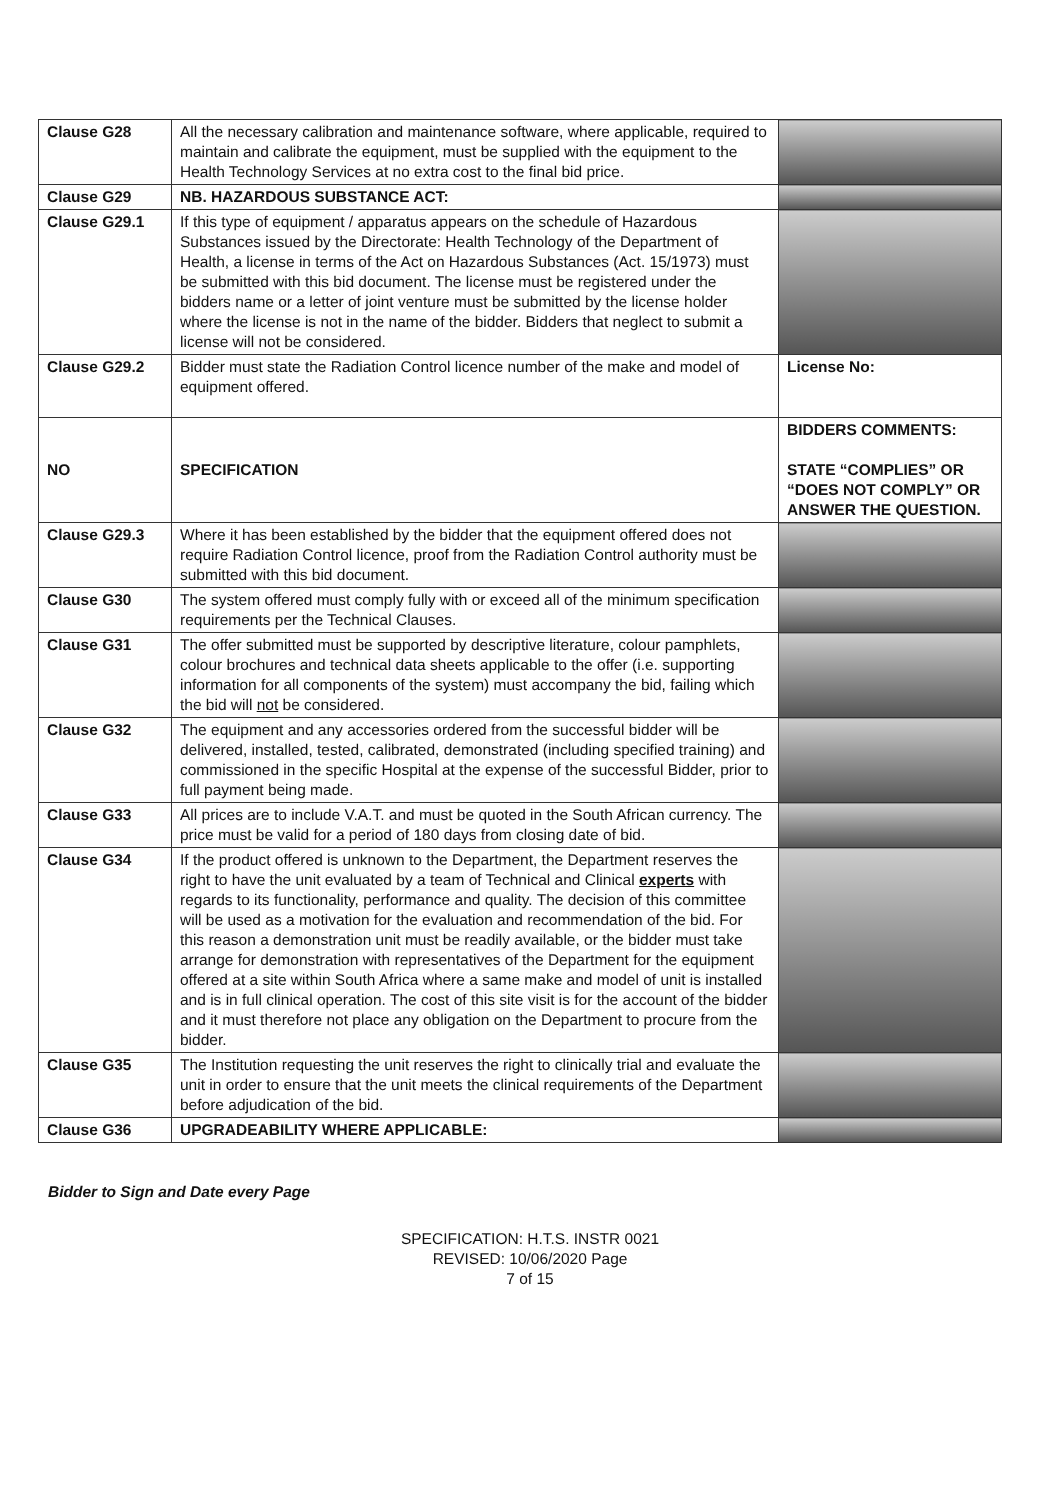| Clause G28 | All the necessary calibration and maintenance software, where applicable, required to maintain and calibrate the equipment, must be supplied with the equipment to the Health Technology Services at no extra cost to the final bid price. | |
| Clause G29 | NB. HAZARDOUS SUBSTANCE ACT: | |
| Clause G29.1 | If this type of equipment / apparatus appears on the schedule of Hazardous Substances issued by the Directorate: Health Technology of the Department of Health, a license in terms of the Act on Hazardous Substances (Act. 15/1973) must be submitted with this bid document. The license must be registered under the bidders name or a letter of joint venture must be submitted by the license holder where the license is not in the name of the bidder. Bidders that neglect to submit a license will not be considered. | |
| Clause G29.2 | Bidder must state the Radiation Control licence number of the make and model of equipment offered. | License No: |
| NO | SPECIFICATION | BIDDERS COMMENTS: STATE “COMPLIES” OR “DOES NOT COMPLY” OR ANSWER THE QUESTION. |
| Clause G29.3 | Where it has been established by the bidder that the equipment offered does not require Radiation Control licence, proof from the Radiation Control authority must be submitted with this bid document. | |
| Clause G30 | The system offered must comply fully with or exceed all of the minimum specification requirements per the Technical Clauses. | |
| Clause G31 | The offer submitted must be supported by descriptive literature, colour pamphlets, colour brochures and technical data sheets applicable to the offer (i.e. supporting information for all components of the system) must accompany the bid, failing which the bid will not be considered. | |
| Clause G32 | The equipment and any accessories ordered from the successful bidder will be delivered, installed, tested, calibrated, demonstrated (including specified training) and commissioned in the specific Hospital at the expense of the successful Bidder, prior to full payment being made. | |
| Clause G33 | All prices are to include V.A.T. and must be quoted in the South African currency. The price must be valid for a period of 180 days from closing date of bid. | |
| Clause G34 | If the product offered is unknown to the Department, the Department reserves the right to have the unit evaluated by a team of Technical and Clinical experts with regards to its functionality, performance and quality. The decision of this committee will be used as a motivation for the evaluation and recommendation of the bid. For this reason a demonstration unit must be readily available, or the bidder must take arrange for demonstration with representatives of the Department for the equipment offered at a site within South Africa where a same make and model of unit is installed and is in full clinical operation. The cost of this site visit is for the account of the bidder and it must therefore not place any obligation on the Department to procure from the bidder. | |
| Clause G35 | The Institution requesting the unit reserves the right to clinically trial and evaluate the unit in order to ensure that the unit meets the clinical requirements of the Department before adjudication of the bid. | |
| Clause G36 | UPGRADEABILITY WHERE APPLICABLE: | |
Bidder to Sign and Date every Page
SPECIFICATION: H.T.S. INSTR 0021
REVISED: 10/06/2020 Page
7 of 15